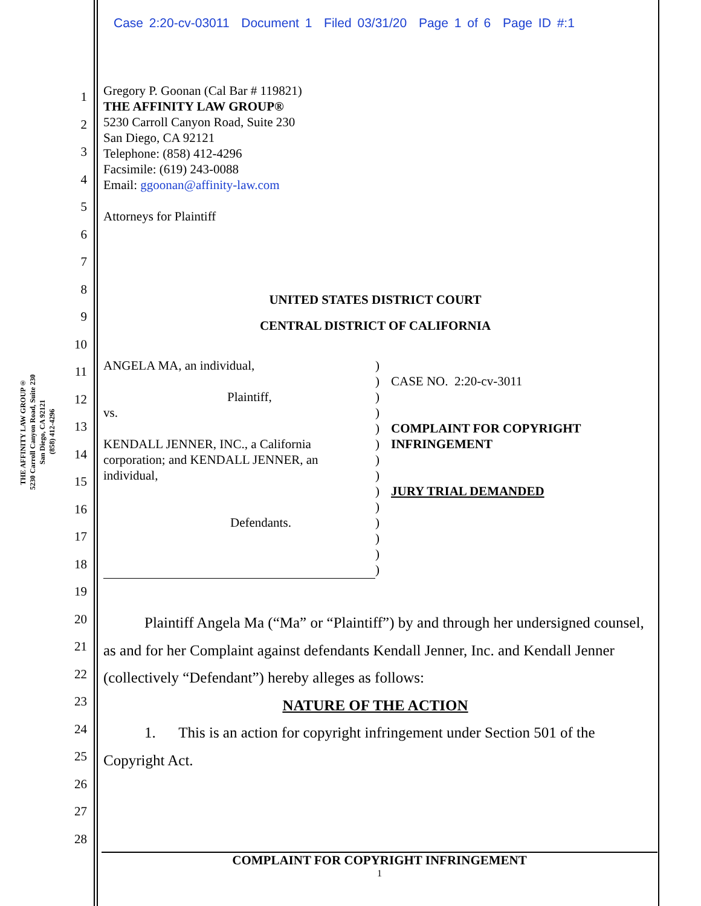Case 2:20-cv-03011 Document 1 Filed 03/31/20 Page 1 of 6 Page ID #:1
THE AFFINITY LAW GROUP®
5230 Carroll Canyon Road, Suite 230
San Diego, CA 92121
(858) 412-4296
1
2
3
4
5
6
7
8
9
10
11
12
13
14
15
16
17
18
19
20
21
22
23
24
25
26
27
28
Gregory P. Goonan (Cal Bar # 119821)
THE AFFINITY LAW GROUP®
5230 Carroll Canyon Road, Suite 230
San Diego, CA 92121
Telephone: (858) 412-4296
Facsimile: (619) 243-0088
Email: ggoonan@affinity-law.com
Attorneys for Plaintiff
UNITED STATES DISTRICT COURT
CENTRAL DISTRICT OF CALIFORNIA
ANGELA MA, an individual,
Plaintiff,
vs.
KENDALL JENNER, INC., a California corporation; and KENDALL JENNER, an individual,
Defendants.
)
)
)
)
)
)
)
)
)
)
)
)
)
)
CASE NO. 2:20-cv-3011
COMPLAINT FOR COPYRIGHT INFRINGEMENT
JURY TRIAL DEMANDED
Plaintiff Angela Ma (“Ma” or “Plaintiff”) by and through her undersigned counsel, as and for her Complaint against defendants Kendall Jenner, Inc. and Kendall Jenner (collectively “Defendant”) hereby alleges as follows:
NATURE OF THE ACTION
1. This is an action for copyright infringement under Section 501 of the Copyright Act.
COMPLAINT FOR COPYRIGHT INFRINGEMENT
1